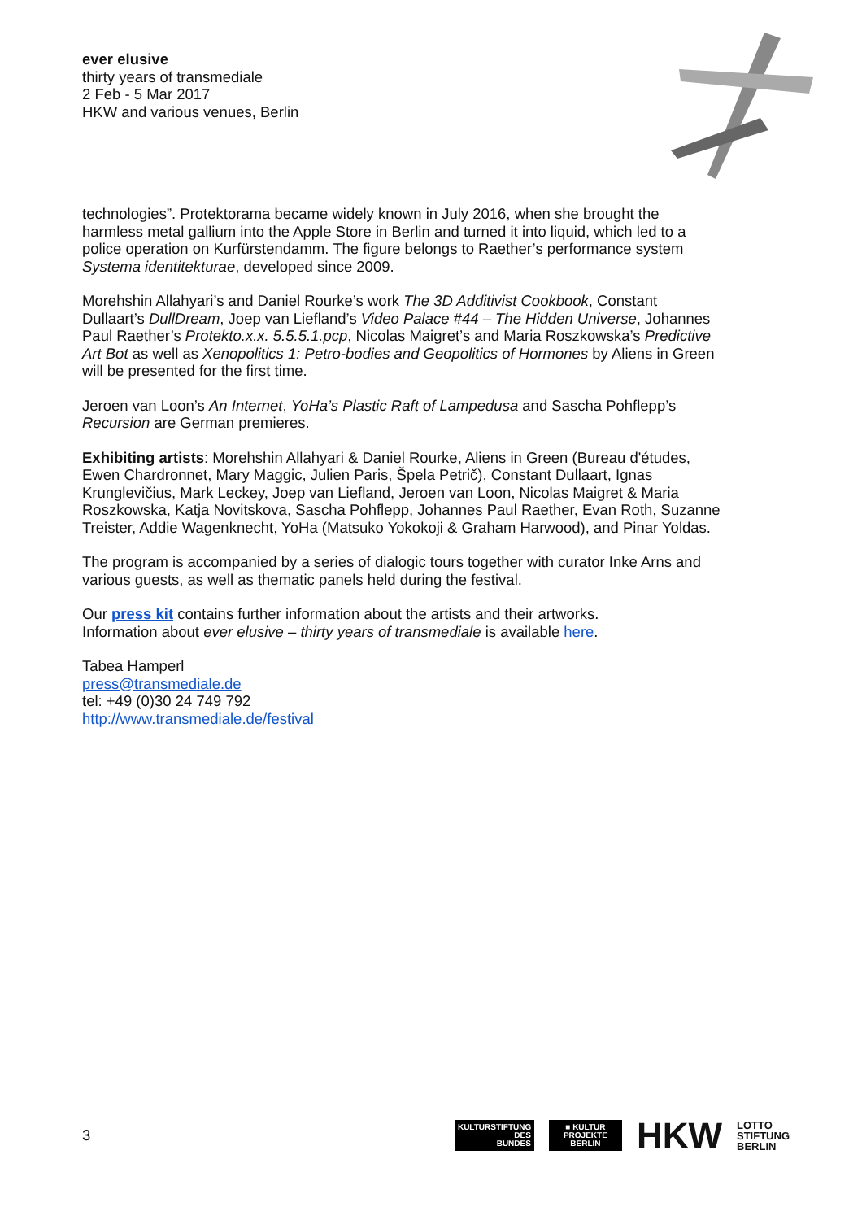ever elusive
thirty years of transmediale
2 Feb - 5 Mar 2017
HKW and various venues, Berlin
technologies”. Protektorama became widely known in July 2016, when she brought the harmless metal gallium into the Apple Store in Berlin and turned it into liquid, which led to a police operation on Kurfürstendamm. The figure belongs to Raether’s performance system Systema identitekturae, developed since 2009.
Morehshin Allahyari’s and Daniel Rourke’s work The 3D Additivist Cookbook, Constant Dullaart’s DullDream, Joep van Liefland’s Video Palace #44 – The Hidden Universe, Johannes Paul Raether’s Protekto.x.x. 5.5.5.1.pcp, Nicolas Maigret’s and Maria Roszkowska’s Predictive Art Bot as well as Xenopolitics 1: Petro-bodies and Geopolitics of Hormones by Aliens in Green will be presented for the first time.
Jeroen van Loon’s An Internet, YoHa’s Plastic Raft of Lampedusa and Sascha Pohflepp’s Recursion are German premieres.
Exhibiting artists: Morehshin Allahyari & Daniel Rourke, Aliens in Green (Bureau d'études, Ewen Chardronnet, Mary Maggic, Julien Paris, Špela Petrič), Constant Dullaart, Ignas Krunglevičius, Mark Leckey, Joep van Liefland, Jeroen van Loon, Nicolas Maigret & Maria Roszkowska, Katja Novitskova, Sascha Pohflepp, Johannes Paul Raether, Evan Roth, Suzanne Treister, Addie Wagenknecht, YoHa (Matsuko Yokokoji & Graham Harwood), and Pinar Yoldas.
The program is accompanied by a series of dialogic tours together with curator Inke Arns and various guests, as well as thematic panels held during the festival.
Our press kit contains further information about the artists and their artworks.
Information about ever elusive – thirty years of transmediale is available here.
Tabea Hamperl
press@transmediale.de
tel: +49 (0)30 24 749 792
http://www.transmediale.de/festival
3
KULTURSTIFTUNG
DES
BUNDES
■ KULTUR PROJEKTE BERLIN
HKW LOTTO
STIFTUNG
BERLIN